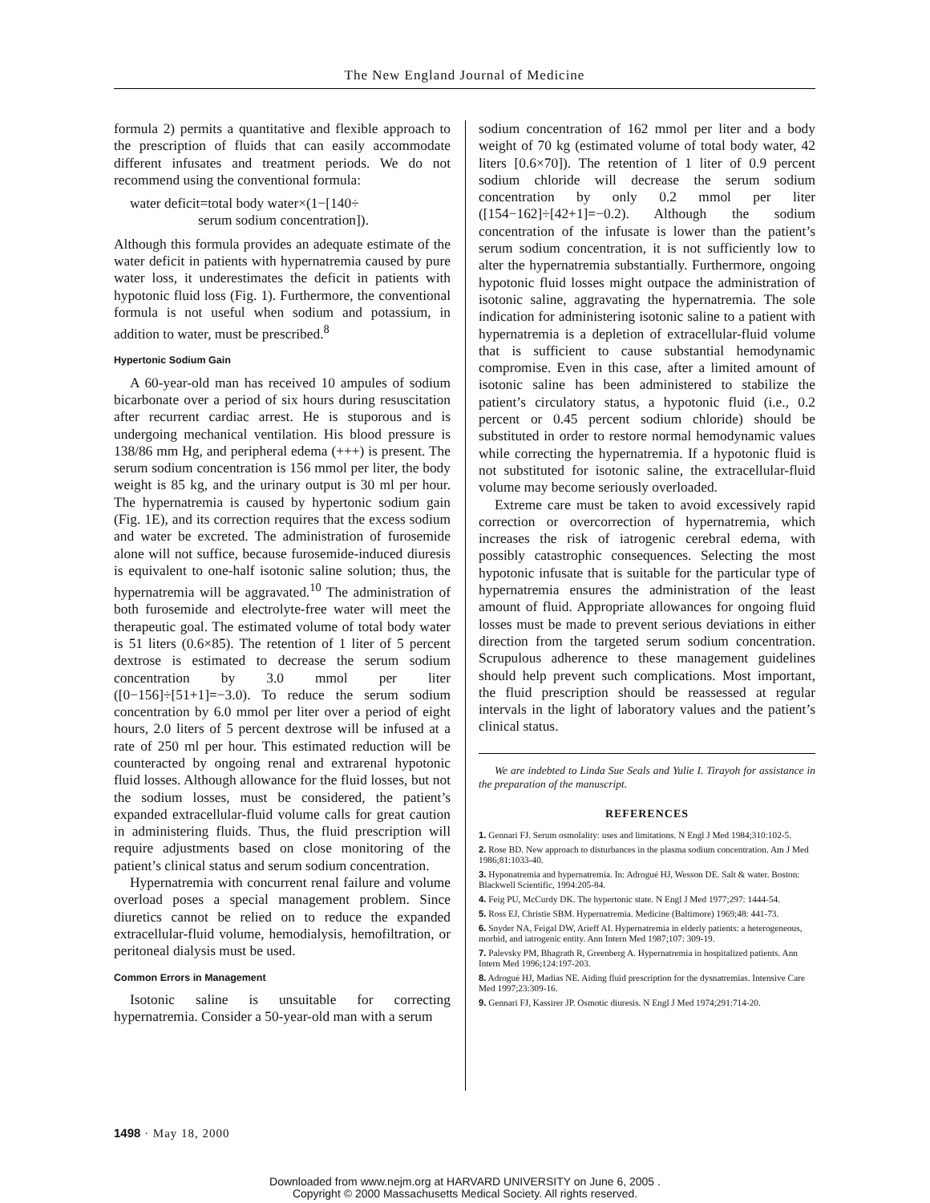The New England Journal of Medicine
formula 2) permits a quantitative and flexible approach to the prescription of fluids that can easily accommodate different infusates and treatment periods. We do not recommend using the conventional formula:
water deficit=total body water×(1−[140÷
serum sodium concentration]).
Although this formula provides an adequate estimate of the water deficit in patients with hypernatremia caused by pure water loss, it underestimates the deficit in patients with hypotonic fluid loss (Fig. 1). Furthermore, the conventional formula is not useful when sodium and potassium, in addition to water, must be prescribed.<sup>8</sup>
Hypertonic Sodium Gain
A 60-year-old man has received 10 ampules of sodium bicarbonate over a period of six hours during resuscitation after recurrent cardiac arrest. He is stuporous and is undergoing mechanical ventilation. His blood pressure is 138/86 mm Hg, and peripheral edema (+++) is present. The serum sodium concentration is 156 mmol per liter, the body weight is 85 kg, and the urinary output is 30 ml per hour. The hypernatremia is caused by hypertonic sodium gain (Fig. 1E), and its correction requires that the excess sodium and water be excreted. The administration of furosemide alone will not suffice, because furosemide-induced diuresis is equivalent to one-half isotonic saline solution; thus, the hypernatremia will be aggravated.<sup>10</sup> The administration of both furosemide and electrolyte-free water will meet the therapeutic goal. The estimated volume of total body water is 51 liters (0.6×85). The retention of 1 liter of 5 percent dextrose is estimated to decrease the serum sodium concentration by 3.0 mmol per liter ([0−156]÷[51+1]=−3.0). To reduce the serum sodium concentration by 6.0 mmol per liter over a period of eight hours, 2.0 liters of 5 percent dextrose will be infused at a rate of 250 ml per hour. This estimated reduction will be counteracted by ongoing renal and extrarenal hypotonic fluid losses. Although allowance for the fluid losses, but not the sodium losses, must be considered, the patient’s expanded extracellular-fluid volume calls for great caution in administering fluids. Thus, the fluid prescription will require adjustments based on close monitoring of the patient’s clinical status and serum sodium concentration.
Hypernatremia with concurrent renal failure and volume overload poses a special management problem. Since diuretics cannot be relied on to reduce the expanded extracellular-fluid volume, hemodialysis, hemofiltration, or peritoneal dialysis must be used.
Common Errors in Management
Isotonic saline is unsuitable for correcting hypernatremia. Consider a 50-year-old man with a serum
sodium concentration of 162 mmol per liter and a body weight of 70 kg (estimated volume of total body water, 42 liters [0.6×70]). The retention of 1 liter of 0.9 percent sodium chloride will decrease the serum sodium concentration by only 0.2 mmol per liter ([154−162]÷[42+1]=−0.2). Although the sodium concentration of the infusate is lower than the patient’s serum sodium concentration, it is not sufficiently low to alter the hypernatremia substantially. Furthermore, ongoing hypotonic fluid losses might outpace the administration of isotonic saline, aggravating the hypernatremia. The sole indication for administering isotonic saline to a patient with hypernatremia is a depletion of extracellular-fluid volume that is sufficient to cause substantial hemodynamic compromise. Even in this case, after a limited amount of isotonic saline has been administered to stabilize the patient’s circulatory status, a hypotonic fluid (i.e., 0.2 percent or 0.45 percent sodium chloride) should be substituted in order to restore normal hemodynamic values while correcting the hypernatremia. If a hypotonic fluid is not substituted for isotonic saline, the extracellular-fluid volume may become seriously overloaded.
Extreme care must be taken to avoid excessively rapid correction or overcorrection of hypernatremia, which increases the risk of iatrogenic cerebral edema, with possibly catastrophic consequences. Selecting the most hypotonic infusate that is suitable for the particular type of hypernatremia ensures the administration of the least amount of fluid. Appropriate allowances for ongoing fluid losses must be made to prevent serious deviations in either direction from the targeted serum sodium concentration. Scrupulous adherence to these management guidelines should help prevent such complications. Most important, the fluid prescription should be reassessed at regular intervals in the light of laboratory values and the patient’s clinical status.
We are indebted to Linda Sue Seals and Yulie I. Tirayoh for assistance in the preparation of the manuscript.
REFERENCES
1. Gennari FJ. Serum osmolality: uses and limitations. N Engl J Med 1984;310:102-5.
2. Rose BD. New approach to disturbances in the plasma sodium concentration. Am J Med 1986;81:1033-40.
3. Hyponatremia and hypernatremia. In: Adrogué HJ, Wesson DE. Salt & water. Boston: Blackwell Scientific, 1994:205-84.
4. Feig PU, McCurdy DK. The hypertonic state. N Engl J Med 1977;297: 1444-54.
5. Ross EJ, Christie SBM. Hypernatremia. Medicine (Baltimore) 1969;48: 441-73.
6. Snyder NA, Feigal DW, Arieff AI. Hypernatremia in elderly patients: a heterogeneous, morbid, and iatrogenic entity. Ann Intern Med 1987;107: 309-19.
7. Palevsky PM, Bhagrath R, Greenberg A. Hypernatremia in hospitalized patients. Ann Intern Med 1996;124:197-203.
8. Adrogué HJ, Madias NE. Aiding fluid prescription for the dysnatremias. Intensive Care Med 1997;23:309-16.
9. Gennari FJ, Kassirer JP. Osmotic diuresis. N Engl J Med 1974;291:714-20.
1498 · May 18, 2000
Downloaded from www.nejm.org at HARVARD UNIVERSITY on June 6, 2005 .
Copyright © 2000 Massachusetts Medical Society. All rights reserved.